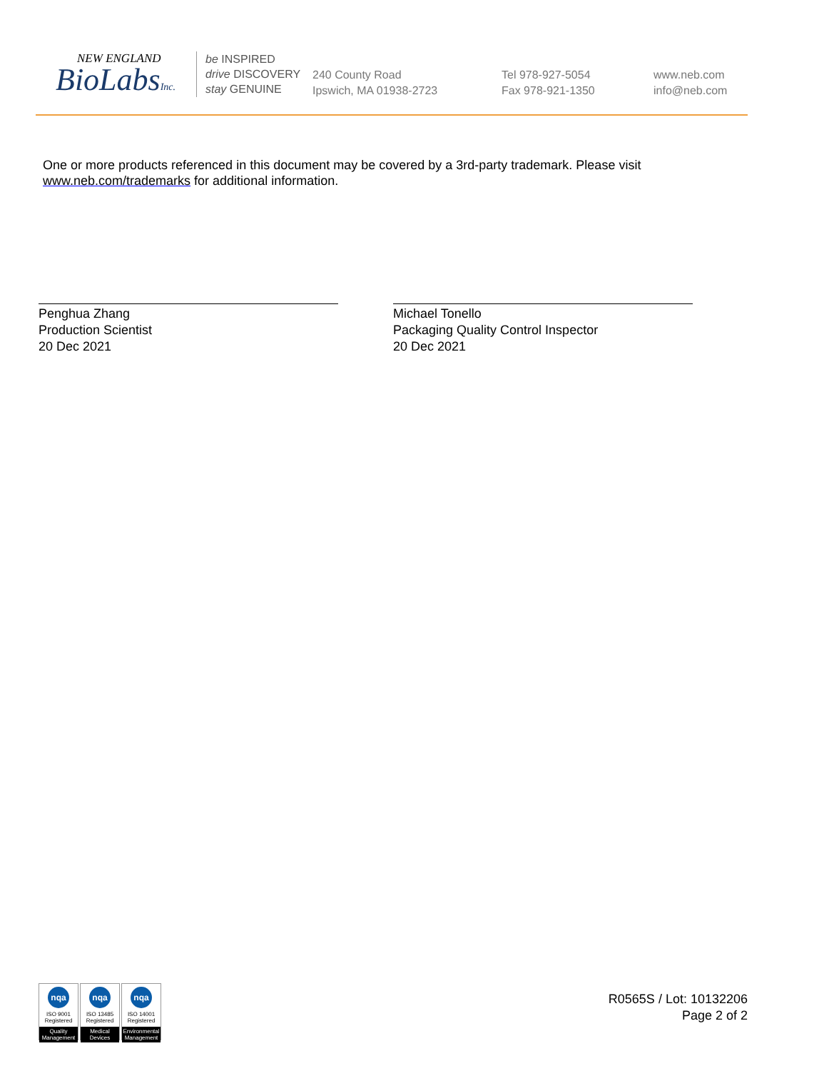NEW ENGLAND
BioLabsInc.
be INSPIRED
drive DISCOVERY
stay GENUINE
240 County Road
Ipswich, MA 01938-2723
Tel 978-927-5054
Fax 978-921-1350
www.neb.com
info@neb.com
One or more products referenced in this document may be covered by a 3rd-party trademark. Please visit www.neb.com/trademarks for additional information.
Penghua Zhang
Production Scientist
20 Dec 2021
Michael Tonello
Packaging Quality Control Inspector
20 Dec 2021
nqa
ISO 9001
Registered
Quality Management
nqa
ISO 13485
Registered
Medical Devices
nqa
ISO 14001
Registered
Environmental Management
R0565S / Lot: 10132206
Page 2 of 2